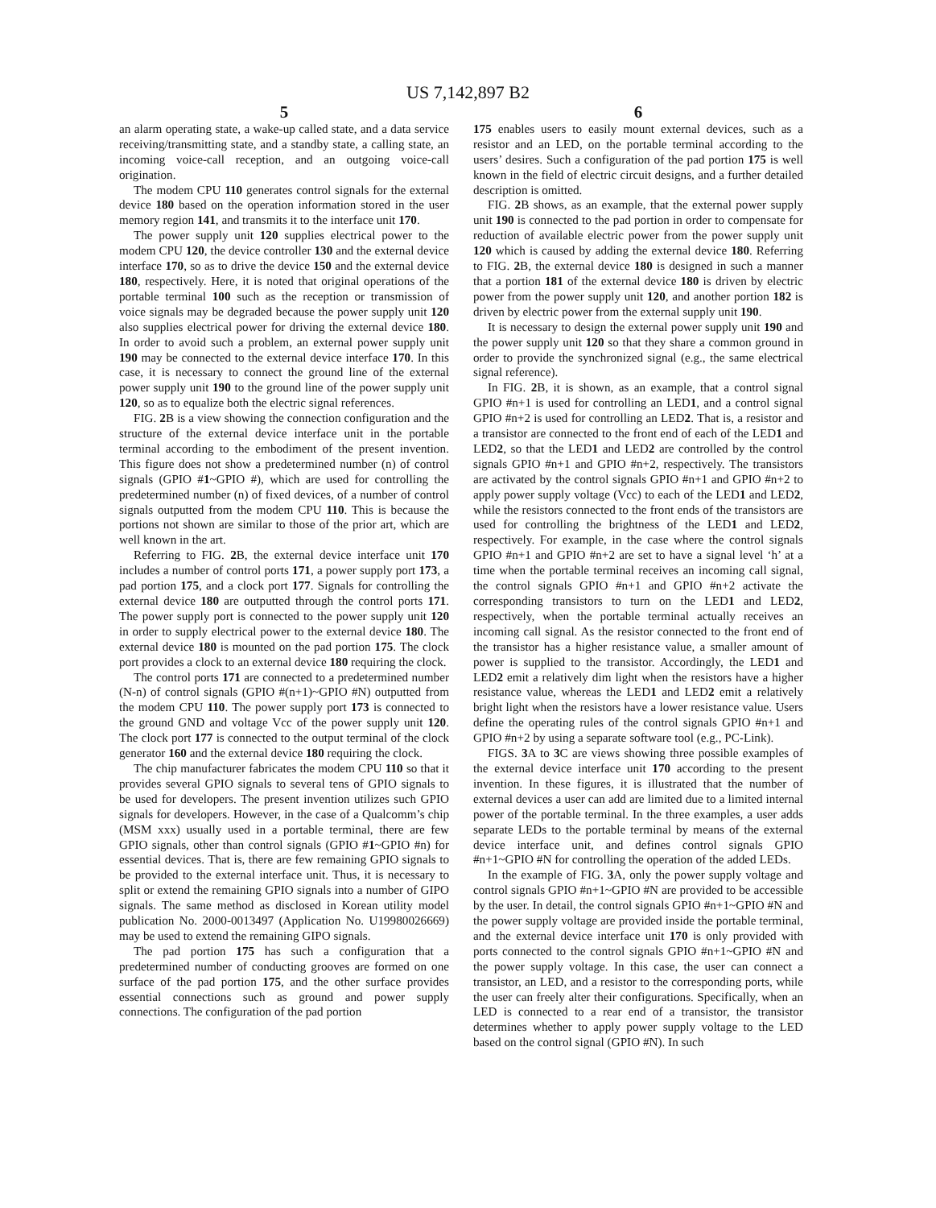US 7,142,897 B2
5
an alarm operating state, a wake-up called state, and a data service receiving/transmitting state, and a standby state, a calling state, an incoming voice-call reception, and an outgoing voice-call origination.
The modem CPU 110 generates control signals for the external device 180 based on the operation information stored in the user memory region 141, and transmits it to the interface unit 170.
The power supply unit 120 supplies electrical power to the modem CPU 120, the device controller 130 and the external device interface 170, so as to drive the device 150 and the external device 180, respectively. Here, it is noted that original operations of the portable terminal 100 such as the reception or transmission of voice signals may be degraded because the power supply unit 120 also supplies electrical power for driving the external device 180. In order to avoid such a problem, an external power supply unit 190 may be connected to the external device interface 170. In this case, it is necessary to connect the ground line of the external power supply unit 190 to the ground line of the power supply unit 120, so as to equalize both the electric signal references.
FIG. 2 B is a view showing the connection configuration and the structure of the external device interface unit in the portable terminal according to the embodiment of the present invention. This figure does not show a predetermined number (n) of control signals (GPIO #1~GPIO #), which are used for controlling the predetermined number (n) of fixed devices, of a number of control signals outputted from the modem CPU 110. This is because the portions not shown are similar to those of the prior art, which are well known in the art.
Referring to FIG. 2 B, the external device interface unit 170 includes a number of control ports 171, a power supply port 173, a pad portion 175, and a clock port 177. Signals for controlling the external device 180 are outputted through the control ports 171. The power supply port is connected to the power supply unit 120 in order to supply electrical power to the external device 180. The external device 180 is mounted on the pad portion 175. The clock port provides a clock to an external device 180 requiring the clock.
The control ports 171 are connected to a predetermined number (N-n) of control signals (GPIO #(n+1)~GPIO #N) outputted from the modem CPU 110. The power supply port 173 is connected to the ground GND and voltage Vcc of the power supply unit 120. The clock port 177 is connected to the output terminal of the clock generator 160 and the external device 180 requiring the clock.
The chip manufacturer fabricates the modem CPU 110 so that it provides several GPIO signals to several tens of GPIO signals to be used for developers. The present invention utilizes such GPIO signals for developers. However, in the case of a Qualcomm’s chip (MSM xxx) usually used in a portable terminal, there are few GPIO signals, other than control signals (GPIO #1~GPIO #n) for essential devices. That is, there are few remaining GPIO signals to be provided to the external interface unit. Thus, it is necessary to split or extend the remaining GPIO signals into a number of GIPO signals. The same method as disclosed in Korean utility model publication No. 2000-0013497 (Application No. U19980026669) may be used to extend the remaining GIPO signals.
The pad portion 175 has such a configuration that a predetermined number of conducting grooves are formed on one surface of the pad portion 175, and the other surface provides essential connections such as ground and power supply connections. The configuration of the pad portion
6
175 enables users to easily mount external devices, such as a resistor and an LED, on the portable terminal according to the users’ desires. Such a configuration of the pad portion 175 is well known in the field of electric circuit designs, and a further detailed description is omitted.
FIG. 2 B shows, as an example, that the external power supply unit 190 is connected to the pad portion in order to compensate for reduction of available electric power from the power supply unit 120 which is caused by adding the external device 180. Referring to FIG. 2 B, the external device 180 is designed in such a manner that a portion 181 of the external device 180 is driven by electric power from the power supply unit 120, and another portion 182 is driven by electric power from the external supply unit 190.
It is necessary to design the external power supply unit 190 and the power supply unit 120 so that they share a common ground in order to provide the synchronized signal (e.g., the same electrical signal reference).
In FIG. 2 B, it is shown, as an example, that a control signal GPIO #n+1 is used for controlling an LED1, and a control signal GPIO #n+2 is used for controlling an LED2. That is, a resistor and a transistor are connected to the front end of each of the LED1 and LED2, so that the LED1 and LED2 are controlled by the control signals GPIO #n+1 and GPIO #n+2, respectively. The transistors are activated by the control signals GPIO #n+1 and GPIO #n+2 to apply power supply voltage (Vcc) to each of the LED1 and LED2, while the resistors connected to the front ends of the transistors are used for controlling the brightness of the LED1 and LED2, respectively. For example, in the case where the control signals GPIO #n+1 and GPIO #n+2 are set to have a signal level ‘h’ at a time when the portable terminal receives an incoming call signal, the control signals GPIO #n+1 and GPIO #n+2 activate the corresponding transistors to turn on the LED1 and LED2, respectively, when the portable terminal actually receives an incoming call signal. As the resistor connected to the front end of the transistor has a higher resistance value, a smaller amount of power is supplied to the transistor. Accordingly, the LED1 and LED2 emit a relatively dim light when the resistors have a higher resistance value, whereas the LED1 and LED2 emit a relatively bright light when the resistors have a lower resistance value. Users define the operating rules of the control signals GPIO #n+1 and GPIO #n+2 by using a separate software tool (e.g., PC-Link).
FIGS. 3 A to 3 C are views showing three possible examples of the external device interface unit 170 according to the present invention. In these figures, it is illustrated that the number of external devices a user can add are limited due to a limited internal power of the portable terminal. In the three examples, a user adds separate LEDs to the portable terminal by means of the external device interface unit, and defines control signals GPIO #n+1~GPIO #N for controlling the operation of the added LEDs.
In the example of FIG. 3 A, only the power supply voltage and control signals GPIO #n+1~GPIO #N are provided to be accessible by the user. In detail, the control signals GPIO #n+1~GPIO #N and the power supply voltage are provided inside the portable terminal, and the external device interface unit 170 is only provided with ports connected to the control signals GPIO #n+1~GPIO #N and the power supply voltage. In this case, the user can connect a transistor, an LED, and a resistor to the corresponding ports, while the user can freely alter their configurations. Specifically, when an LED is connected to a rear end of a transistor, the transistor determines whether to apply power supply voltage to the LED based on the control signal (GPIO #N). In such